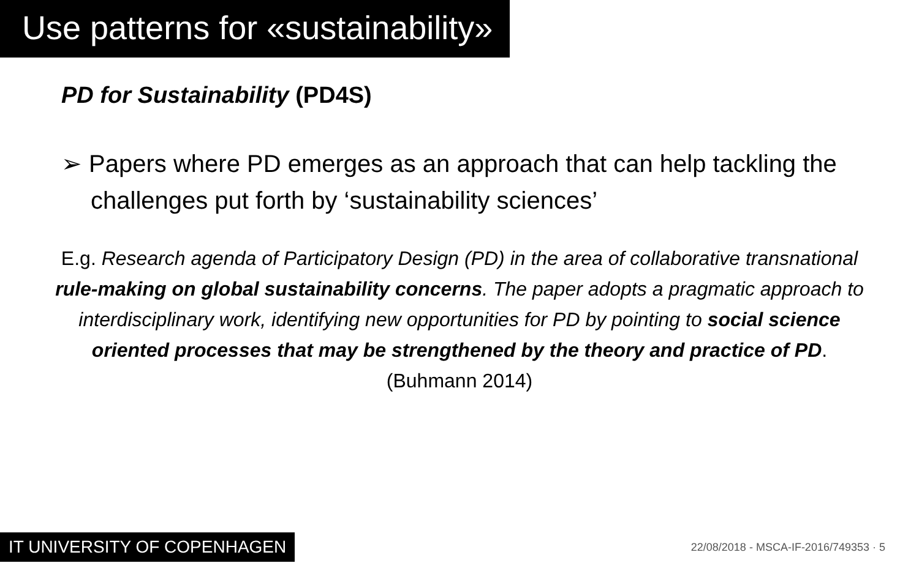Use patterns for «sustainability»
PD for Sustainability (PD4S)
➢ Papers where PD emerges as an approach that can help tackling the challenges put forth by ‘sustainability sciences’
E.g. Research agenda of Participatory Design (PD) in the area of collaborative transnational rule-making on global sustainability concerns. The paper adopts a pragmatic approach to interdisciplinary work, identifying new opportunities for PD by pointing to social science oriented processes that may be strengthened by the theory and practice of PD. (Buhmann 2014)
IT UNIVERSITY OF COPENHAGEN 22/08/2018 - MSCA-IF-2016/749353 · 5